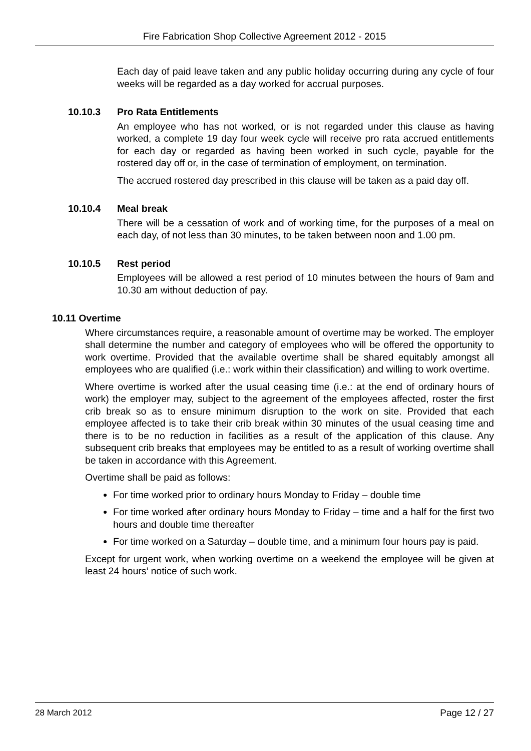Fire Fabrication Shop Collective Agreement 2012 - 2015
Each day of paid leave taken and any public holiday occurring during any cycle of four weeks will be regarded as a day worked for accrual purposes.
10.10.3 Pro Rata Entitlements
An employee who has not worked, or is not regarded under this clause as having worked, a complete 19 day four week cycle will receive pro rata accrued entitlements for each day or regarded as having been worked in such cycle, payable for the rostered day off or, in the case of termination of employment, on termination.
The accrued rostered day prescribed in this clause will be taken as a paid day off.
10.10.4 Meal break
There will be a cessation of work and of working time, for the purposes of a meal on each day, of not less than 30 minutes, to be taken between noon and 1.00 pm.
10.10.5 Rest period
Employees will be allowed a rest period of 10 minutes between the hours of 9am and 10.30 am without deduction of pay.
10.11 Overtime
Where circumstances require, a reasonable amount of overtime may be worked. The employer shall determine the number and category of employees who will be offered the opportunity to work overtime. Provided that the available overtime shall be shared equitably amongst all employees who are qualified (i.e.: work within their classification) and willing to work overtime.
Where overtime is worked after the usual ceasing time (i.e.: at the end of ordinary hours of work) the employer may, subject to the agreement of the employees affected, roster the first crib break so as to ensure minimum disruption to the work on site. Provided that each employee affected is to take their crib break within 30 minutes of the usual ceasing time and there is to be no reduction in facilities as a result of the application of this clause. Any subsequent crib breaks that employees may be entitled to as a result of working overtime shall be taken in accordance with this Agreement.
Overtime shall be paid as follows:
For time worked prior to ordinary hours Monday to Friday – double time
For time worked after ordinary hours Monday to Friday – time and a half for the first two hours and double time thereafter
For time worked on a Saturday – double time, and a minimum four hours pay is paid.
Except for urgent work, when working overtime on a weekend the employee will be given at least 24 hours’ notice of such work.
28 March 2012 Page 12 / 27